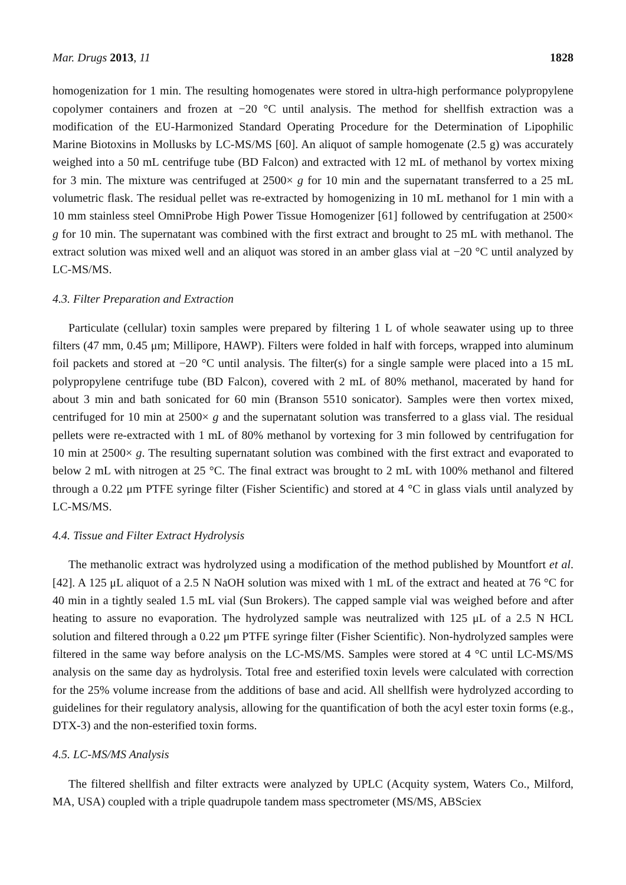Mar. Drugs 2013, 11 1828
homogenization for 1 min. The resulting homogenates were stored in ultra-high performance polypropylene copolymer containers and frozen at −20 °C until analysis. The method for shellfish extraction was a modification of the EU-Harmonized Standard Operating Procedure for the Determination of Lipophilic Marine Biotoxins in Mollusks by LC-MS/MS [60]. An aliquot of sample homogenate (2.5 g) was accurately weighed into a 50 mL centrifuge tube (BD Falcon) and extracted with 12 mL of methanol by vortex mixing for 3 min. The mixture was centrifuged at 2500× g for 10 min and the supernatant transferred to a 25 mL volumetric flask. The residual pellet was re-extracted by homogenizing in 10 mL methanol for 1 min with a 10 mm stainless steel OmniProbe High Power Tissue Homogenizer [61] followed by centrifugation at 2500× g for 10 min. The supernatant was combined with the first extract and brought to 25 mL with methanol. The extract solution was mixed well and an aliquot was stored in an amber glass vial at −20 °C until analyzed by LC-MS/MS.
4.3. Filter Preparation and Extraction
Particulate (cellular) toxin samples were prepared by filtering 1 L of whole seawater using up to three filters (47 mm, 0.45 μm; Millipore, HAWP). Filters were folded in half with forceps, wrapped into aluminum foil packets and stored at −20 °C until analysis. The filter(s) for a single sample were placed into a 15 mL polypropylene centrifuge tube (BD Falcon), covered with 2 mL of 80% methanol, macerated by hand for about 3 min and bath sonicated for 60 min (Branson 5510 sonicator). Samples were then vortex mixed, centrifuged for 10 min at 2500× g and the supernatant solution was transferred to a glass vial. The residual pellets were re-extracted with 1 mL of 80% methanol by vortexing for 3 min followed by centrifugation for 10 min at 2500× g. The resulting supernatant solution was combined with the first extract and evaporated to below 2 mL with nitrogen at 25 °C. The final extract was brought to 2 mL with 100% methanol and filtered through a 0.22 μm PTFE syringe filter (Fisher Scientific) and stored at 4 °C in glass vials until analyzed by LC-MS/MS.
4.4. Tissue and Filter Extract Hydrolysis
The methanolic extract was hydrolyzed using a modification of the method published by Mountfort et al. [42]. A 125 μL aliquot of a 2.5 N NaOH solution was mixed with 1 mL of the extract and heated at 76 °C for 40 min in a tightly sealed 1.5 mL vial (Sun Brokers). The capped sample vial was weighed before and after heating to assure no evaporation. The hydrolyzed sample was neutralized with 125 μL of a 2.5 N HCL solution and filtered through a 0.22 μm PTFE syringe filter (Fisher Scientific). Non-hydrolyzed samples were filtered in the same way before analysis on the LC-MS/MS. Samples were stored at 4 °C until LC-MS/MS analysis on the same day as hydrolysis. Total free and esterified toxin levels were calculated with correction for the 25% volume increase from the additions of base and acid. All shellfish were hydrolyzed according to guidelines for their regulatory analysis, allowing for the quantification of both the acyl ester toxin forms (e.g., DTX-3) and the non-esterified toxin forms.
4.5. LC-MS/MS Analysis
The filtered shellfish and filter extracts were analyzed by UPLC (Acquity system, Waters Co., Milford, MA, USA) coupled with a triple quadrupole tandem mass spectrometer (MS/MS, ABSciex